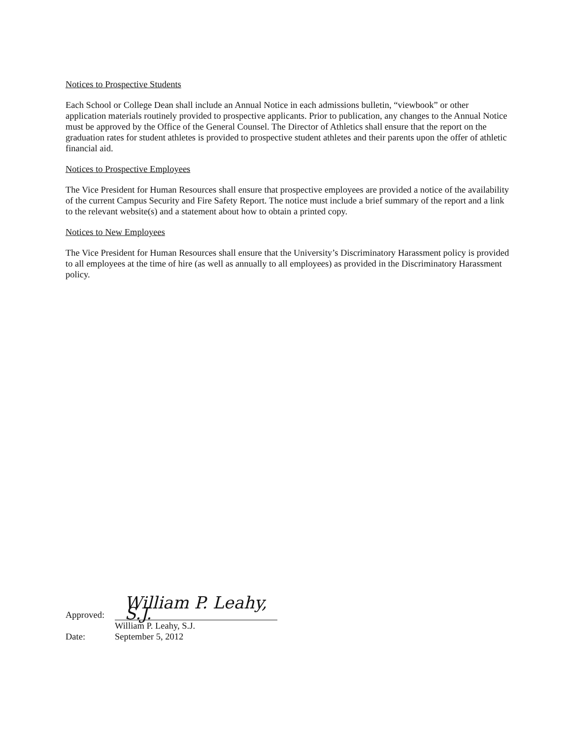Notices to Prospective Students
Each School or College Dean shall include an Annual Notice in each admissions bulletin, “viewbook” or other application materials routinely provided to prospective applicants. Prior to publication, any changes to the Annual Notice must be approved by the Office of the General Counsel. The Director of Athletics shall ensure that the report on the graduation rates for student athletes is provided to prospective student athletes and their parents upon the offer of athletic financial aid.
Notices to Prospective Employees
The Vice President for Human Resources shall ensure that prospective employees are provided a notice of the availability of the current Campus Security and Fire Safety Report. The notice must include a brief summary of the report and a link to the relevant website(s) and a statement about how to obtain a printed copy.
Notices to New Employees
The Vice President for Human Resources shall ensure that the University’s Discriminatory Harassment policy is provided to all employees at the time of hire (as well as annually to all employees) as provided in the Discriminatory Harassment policy.
Approved:
William P. Leahy, S.J.
William P. Leahy, S.J.
Date:
September 5, 2012